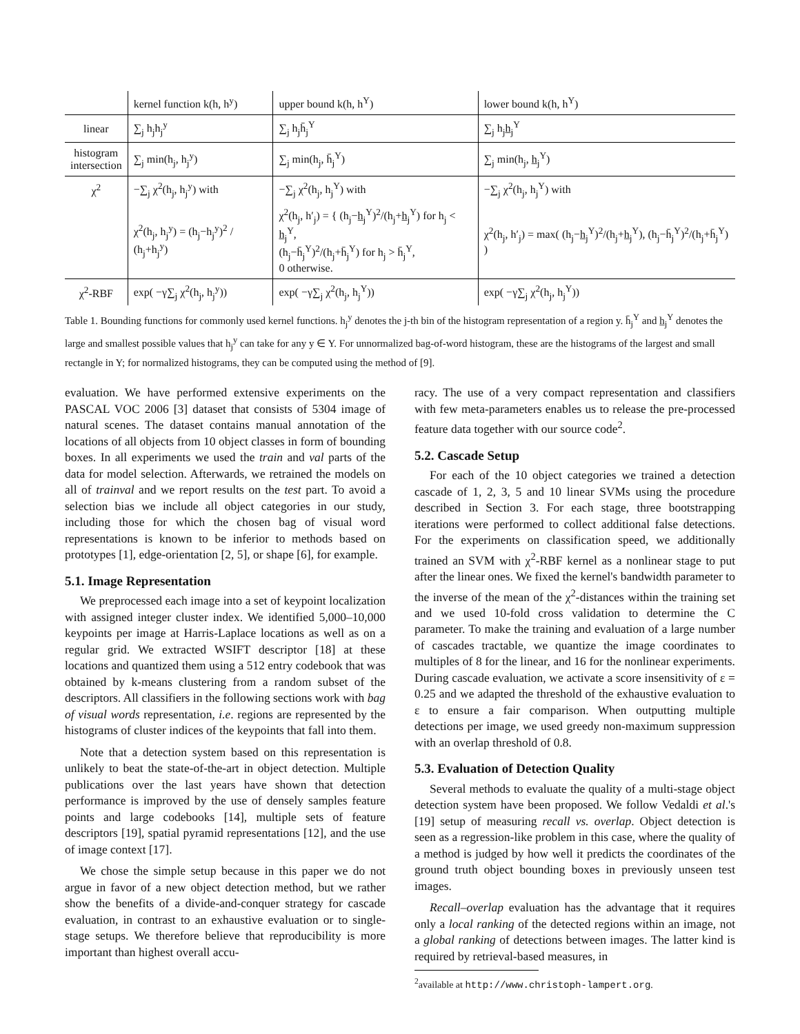| | kernel function k(h, h<sup>y</sup>) | upper bound k(h, h<sup>Y</sup>) | lower bound k(h, h<sup>Y</sup>) |
| --- | --- | --- | --- |
| linear | ∑<sub>j</sub> h<sub>j</sub>h<sub>j</sub><sup>y</sup> | ∑<sub>j</sub> h<sub>j</sub>h̄<sub>j</sub><sup>Y</sup> | ∑<sub>j</sub> h<sub>j</sub>h̲<sub>j</sub><sup>Y</sup> |
| histogram intersection | ∑<sub>j</sub> min(h<sub>j</sub>, h<sub>j</sub><sup>y</sup>) | ∑<sub>j</sub> min(h<sub>j</sub>, h̄<sub>j</sub><sup>Y</sup>) | ∑<sub>j</sub> min(h<sub>j</sub>, h̲<sub>j</sub><sup>Y</sup>) |
| χ<sup>2</sup> | −∑<sub>j</sub> χ<sup>2</sup>(h<sub>j</sub>, h<sub>j</sub><sup>y</sup>) with | −∑<sub>j</sub> χ<sup>2</sup>(h<sub>j</sub>, h<sub>j</sub><sup>Y</sup>) with | −∑<sub>j</sub> χ<sup>2</sup>(h<sub>j</sub>, h<sub>j</sub><sup>Y</sup>) with |
| | χ<sup>2</sup>(h<sub>j</sub>, h<sub>j</sub><sup>y</sup>) = (h<sub>j</sub>−h<sub>j</sub><sup>y</sup>)<sup>2</sup> / (h<sub>j</sub>+h<sub>j</sub><sup>y</sup>) | χ<sup>2</sup>(h<sub>j</sub>, h′<sub>j</sub>) = { (h<sub>j</sub>−h̲<sub>j</sub><sup>Y</sup>)<sup>2</sup>/(h<sub>j</sub>+h̲<sub>j</sub><sup>Y</sup>) for h<sub>j</sub> < h̲<sub>j</sub><sup>Y</sup>, (h<sub>j</sub>−h̄<sub>j</sub><sup>Y</sup>)<sup>2</sup>/(h<sub>j</sub>+h̄<sub>j</sub><sup>Y</sup>) for h<sub>j</sub> > h̄<sub>j</sub><sup>Y</sup>, 0 otherwise. | χ<sup>2</sup>(h<sub>j</sub>, h′<sub>j</sub>) = max( (h<sub>j</sub>−h̲<sub>j</sub><sup>Y</sup>)<sup>2</sup>/(h<sub>j</sub>+h̲<sub>j</sub><sup>Y</sup>), (h<sub>j</sub>−h̄<sub>j</sub><sup>Y</sup>)<sup>2</sup>/(h<sub>j</sub>+h̄<sub>j</sub><sup>Y</sup>) ) |
| χ<sup>2</sup>-RBF | exp( −γ∑<sub>j</sub> χ<sup>2</sup>(h<sub>j</sub>, h<sub>j</sub><sup>y</sup>)) | exp( −γ∑<sub>j</sub> χ<sup>2</sup>(h<sub>j</sub>, h<sub>j</sub><sup>Y</sup>)) | exp( −γ∑<sub>j</sub> χ<sup>2</sup>(h<sub>j</sub>, h<sub>j</sub><sup>Y</sup>)) |
Table 1. Bounding functions for commonly used kernel functions. h<sub>j</sub><sup>y</sup> denotes the j-th bin of the histogram representation of a region y. h̄<sub>j</sub><sup>Y</sup> and h̲<sub>j</sub><sup>Y</sup> denotes the large and smallest possible values that h<sub>j</sub><sup>y</sup> can take for any y ∈ Y. For unnormalized bag-of-word histogram, these are the histograms of the largest and small rectangle in Y; for normalized histograms, they can be computed using the method of [9].
evaluation. We have performed extensive experiments on the PASCAL VOC 2006 [3] dataset that consists of 5304 image of natural scenes. The dataset contains manual annotation of the locations of all objects from 10 object classes in form of bounding boxes. In all experiments we used the train and val parts of the data for model selection. Afterwards, we retrained the models on all of trainval and we report results on the test part. To avoid a selection bias we include all object categories in our study, including those for which the chosen bag of visual word representations is known to be inferior to methods based on prototypes [1], edge-orientation [2, 5], or shape [6], for example.
5.1. Image Representation
We preprocessed each image into a set of keypoint localization with assigned integer cluster index. We identified 5,000–10,000 keypoints per image at Harris-Laplace locations as well as on a regular grid. We extracted WSIFT descriptor [18] at these locations and quantized them using a 512 entry codebook that was obtained by k-means clustering from a random subset of the descriptors. All classifiers in the following sections work with bag of visual words representation, i.e. regions are represented by the histograms of cluster indices of the keypoints that fall into them.
Note that a detection system based on this representation is unlikely to beat the state-of-the-art in object detection. Multiple publications over the last years have shown that detection performance is improved by the use of densely samples feature points and large codebooks [14], multiple sets of feature descriptors [19], spatial pyramid representations [12], and the use of image context [17].
We chose the simple setup because in this paper we do not argue in favor of a new object detection method, but we rather show the benefits of a divide-and-conquer strategy for cascade evaluation, in contrast to an exhaustive evaluation or to single-stage setups. We therefore believe that reproducibility is more important than highest overall accu-
racy. The use of a very compact representation and classifiers with few meta-parameters enables us to release the pre-processed feature data together with our source code<sup>2</sup>.
5.2. Cascade Setup
For each of the 10 object categories we trained a detection cascade of 1, 2, 3, 5 and 10 linear SVMs using the procedure described in Section 3. For each stage, three bootstrapping iterations were performed to collect additional false detections. For the experiments on classification speed, we additionally trained an SVM with χ<sup>2</sup>-RBF kernel as a nonlinear stage to put after the linear ones. We fixed the kernel's bandwidth parameter to the inverse of the mean of the χ<sup>2</sup>-distances within the training set and we used 10-fold cross validation to determine the C parameter. To make the training and evaluation of a large number of cascades tractable, we quantize the image coordinates to multiples of 8 for the linear, and 16 for the nonlinear experiments. During cascade evaluation, we activate a score insensitivity of ε = 0.25 and we adapted the threshold of the exhaustive evaluation to ε to ensure a fair comparison. When outputting multiple detections per image, we used greedy non-maximum suppression with an overlap threshold of 0.8.
5.3. Evaluation of Detection Quality
Several methods to evaluate the quality of a multi-stage object detection system have been proposed. We follow Vedaldi et al.'s [19] setup of measuring recall vs. overlap. Object detection is seen as a regression-like problem in this case, where the quality of a method is judged by how well it predicts the coordinates of the ground truth object bounding boxes in previously unseen test images.
Recall–overlap evaluation has the advantage that it requires only a local ranking of the detected regions within an image, not a global ranking of detections between images. The latter kind is required by retrieval-based measures, in
<sup>2</sup> available at http://www.christoph-lampert.org.